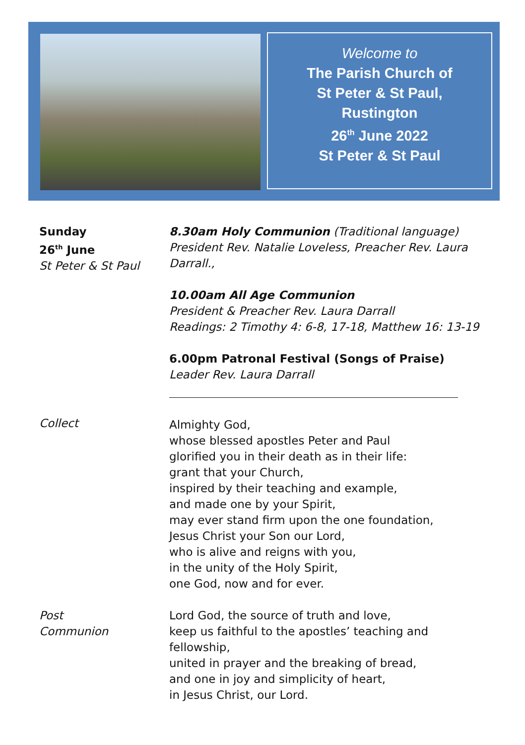Welcome to
The Parish Church of
St Peter & St Paul,
Rustington
26<sup>th</sup> June 2022
St Peter & St Paul
Sunday
26<sup>th</sup> June
St Peter & St Paul
8.30am Holy Communion (Traditional language)
President Rev. Natalie Loveless, Preacher Rev. Laura Darrall.,
10.00am All Age Communion
President & Preacher Rev. Laura Darrall
Readings: 2 Timothy 4: 6-8, 17-18, Matthew 16: 13-19
6.00pm Patronal Festival (Songs of Praise)
Leader Rev. Laura Darrall
Collect
Almighty God,
whose blessed apostles Peter and Paul
glorified you in their death as in their life:
grant that your Church,
inspired by their teaching and example,
and made one by your Spirit,
may ever stand firm upon the one foundation,
Jesus Christ your Son our Lord,
who is alive and reigns with you,
in the unity of the Holy Spirit,
one God, now and for ever.
Post
Communion
Lord God, the source of truth and love,
keep us faithful to the apostles’ teaching and fellowship,
united in prayer and the breaking of bread,
and one in joy and simplicity of heart,
in Jesus Christ, our Lord.